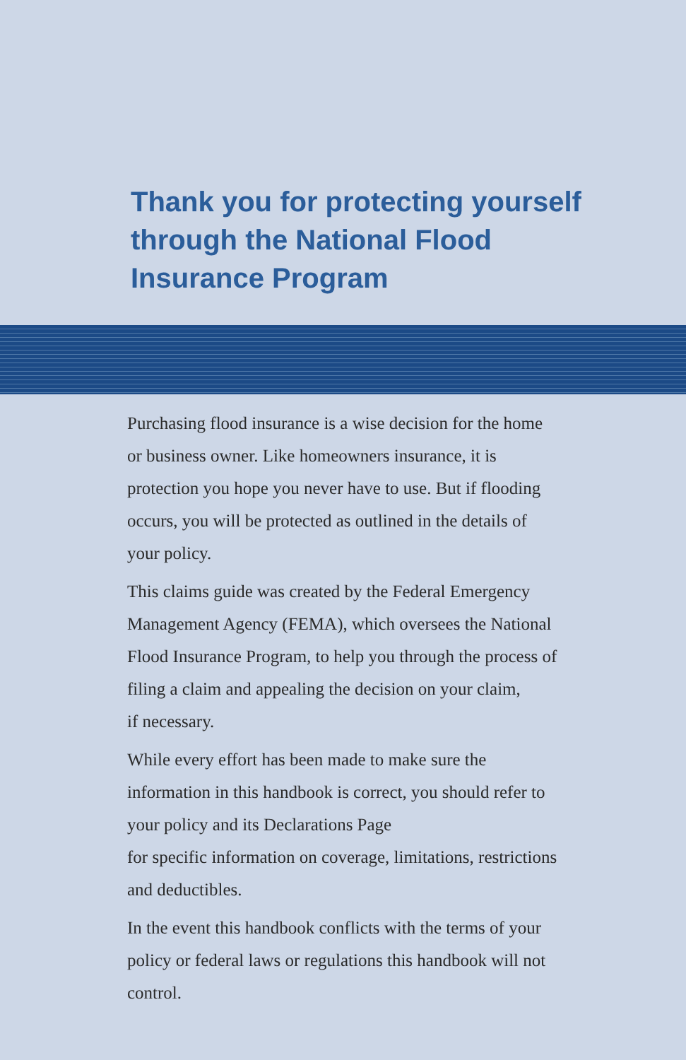Thank you for protecting yourself through the National Flood Insurance Program
Purchasing flood insurance is a wise decision for the home or business owner. Like homeowners insurance, it is protection you hope you never have to use. But if flooding occurs, you will be protected as outlined in the details of your policy.
This claims guide was created by the Federal Emergency Management Agency (FEMA), which oversees the National Flood Insurance Program, to help you through the process of filing a claim and appealing the decision on your claim,
if necessary.
While every effort has been made to make sure the information in this handbook is correct, you should refer to your policy and its Declarations Page
for specific information on coverage, limitations, restrictions and deductibles.
In the event this handbook conflicts with the terms of your policy or federal laws or regulations this handbook will not control.